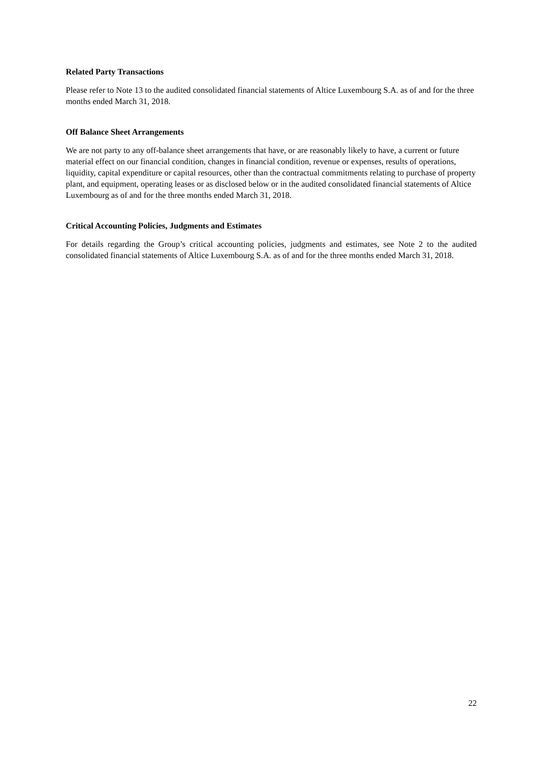Related Party Transactions
Please refer to Note 13 to the audited consolidated financial statements of Altice Luxembourg S.A. as of and for the three months ended March 31, 2018.
Off Balance Sheet Arrangements
We are not party to any off-balance sheet arrangements that have, or are reasonably likely to have, a current or future material effect on our financial condition, changes in financial condition, revenue or expenses, results of operations, liquidity, capital expenditure or capital resources, other than the contractual commitments relating to purchase of property plant, and equipment, operating leases or as disclosed below or in the audited consolidated financial statements of Altice Luxembourg as of and for the three months ended March 31, 2018.
Critical Accounting Policies, Judgments and Estimates
For details regarding the Group’s critical accounting policies, judgments and estimates, see Note 2 to the audited consolidated financial statements of Altice Luxembourg S.A. as of and for the three months ended March 31, 2018.
22